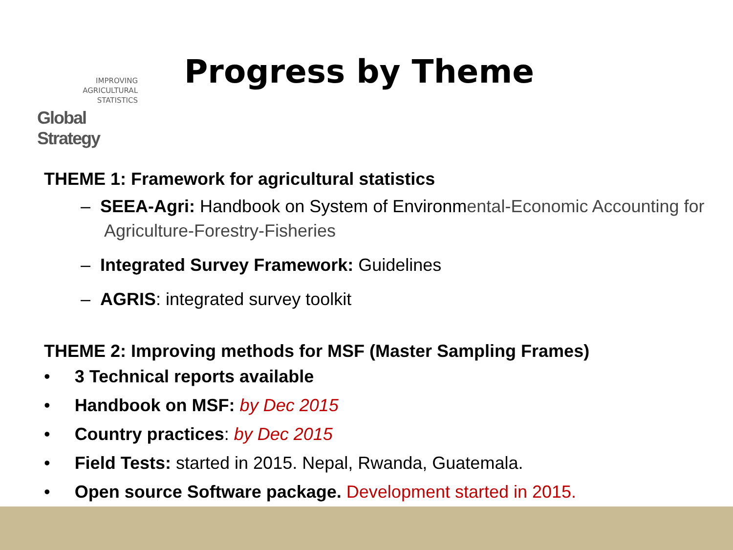IMPROVING
AGRICULTURAL
STATISTICS
Global Strategy
Progress by Theme
THEME 1: Framework for agricultural statistics
– SEEA-Agri: Handbook on System of Environmental-Economic Accounting for Agriculture-Forestry-Fisheries
– Integrated Survey Framework: Guidelines
– AGRIS: integrated survey toolkit
THEME 2: Improving methods for MSF (Master Sampling Frames)
• 3 Technical reports available
• Handbook on MSF: by Dec 2015
• Country practices: by Dec 2015
• Field Tests: started in 2015. Nepal, Rwanda, Guatemala.
• Open source Software package. Development started in 2015.